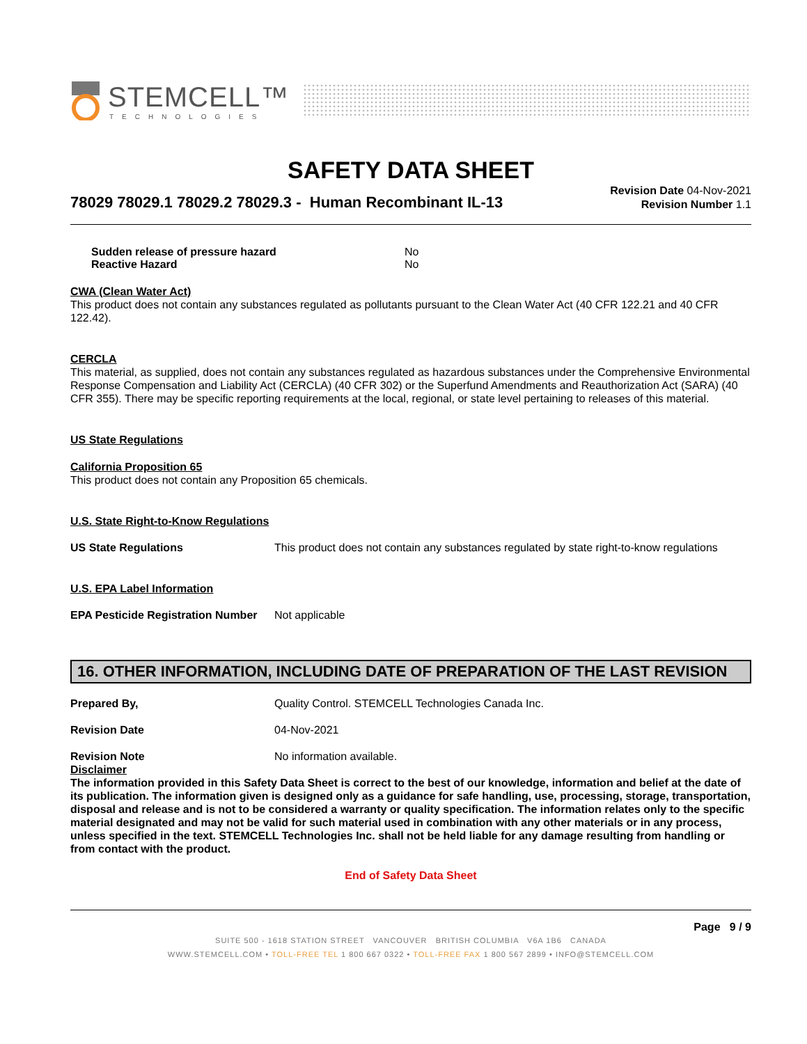STEMCELL™
TECHNOLOGIES
SAFETY DATA SHEET
78029 78029.1 78029.2 78029.3 - Human Recombinant IL-13
Revision Date 04-Nov-2021
Revision Number 1.1
Sudden release of pressure hazard No
Reactive Hazard No
CWA (Clean Water Act)
This product does not contain any substances regulated as pollutants pursuant to the Clean Water Act (40 CFR 122.21 and 40 CFR 122.42).
CERCLA
This material, as supplied, does not contain any substances regulated as hazardous substances under the Comprehensive Environmental Response Compensation and Liability Act (CERCLA) (40 CFR 302) or the Superfund Amendments and Reauthorization Act (SARA) (40 CFR 355). There may be specific reporting requirements at the local, regional, or state level pertaining to releases of this material.
US State Regulations
California Proposition 65
This product does not contain any Proposition 65 chemicals.
U.S. State Right-to-Know Regulations
US State Regulations This product does not contain any substances regulated by state right-to-know regulations
U.S. EPA Label Information
EPA Pesticide Registration Number Not applicable
16. OTHER INFORMATION, INCLUDING DATE OF PREPARATION OF THE LAST REVISION
Prepared By, Quality Control. STEMCELL Technologies Canada Inc.
Revision Date 04-Nov-2021
Revision Note No information available.
Disclaimer
The information provided in this Safety Data Sheet is correct to the best of our knowledge, information and belief at the date of its publication. The information given is designed only as a guidance for safe handling, use, processing, storage, transportation, disposal and release and is not to be considered a warranty or quality specification. The information relates only to the specific material designated and may not be valid for such material used in combination with any other materials or in any process, unless specified in the text. STEMCELL Technologies Inc. shall not be held liable for any damage resulting from handling or from contact with the product.
End of Safety Data Sheet
Page 9 / 9
SUITE 500 - 1618 STATION STREET VANCOUVER BRITISH COLUMBIA V6A 1B6 CANADA
WWW.STEMCELL.COM • TOLL-FREE TEL 1 800 667 0322 • TOLL-FREE FAX 1 800 567 2899 • INFO@STEMCELL.COM